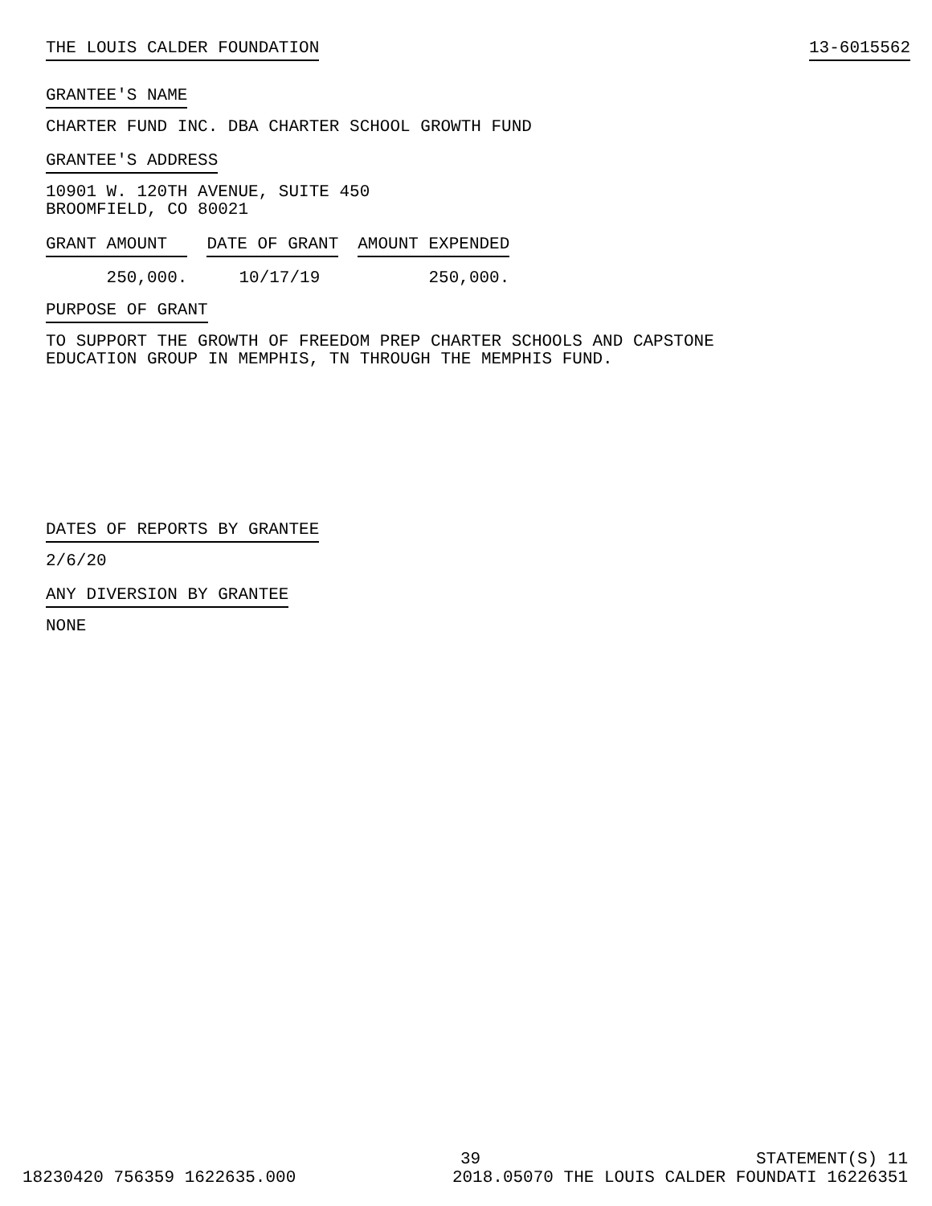THE LOUIS CALDER FOUNDATION 13-6015562
GRANTEE'S NAME
CHARTER FUND INC. DBA CHARTER SCHOOL GROWTH FUND
GRANTEE'S ADDRESS
10901 W. 120TH AVENUE, SUITE 450
BROOMFIELD, CO 80021
| GRANT AMOUNT | DATE OF GRANT | AMOUNT EXPENDED |
| --- | --- | --- |
| 250,000. | 10/17/19 | 250,000. |
PURPOSE OF GRANT
TO SUPPORT THE GROWTH OF FREEDOM PREP CHARTER SCHOOLS AND CAPSTONE
EDUCATION GROUP IN MEMPHIS, TN THROUGH THE MEMPHIS FUND.
DATES OF REPORTS BY GRANTEE
2/6/20
ANY DIVERSION BY GRANTEE
NONE
39 STATEMENT(S) 11
18230420 756359 1622635.000 2018.05070 THE LOUIS CALDER FOUNDATI 16226351